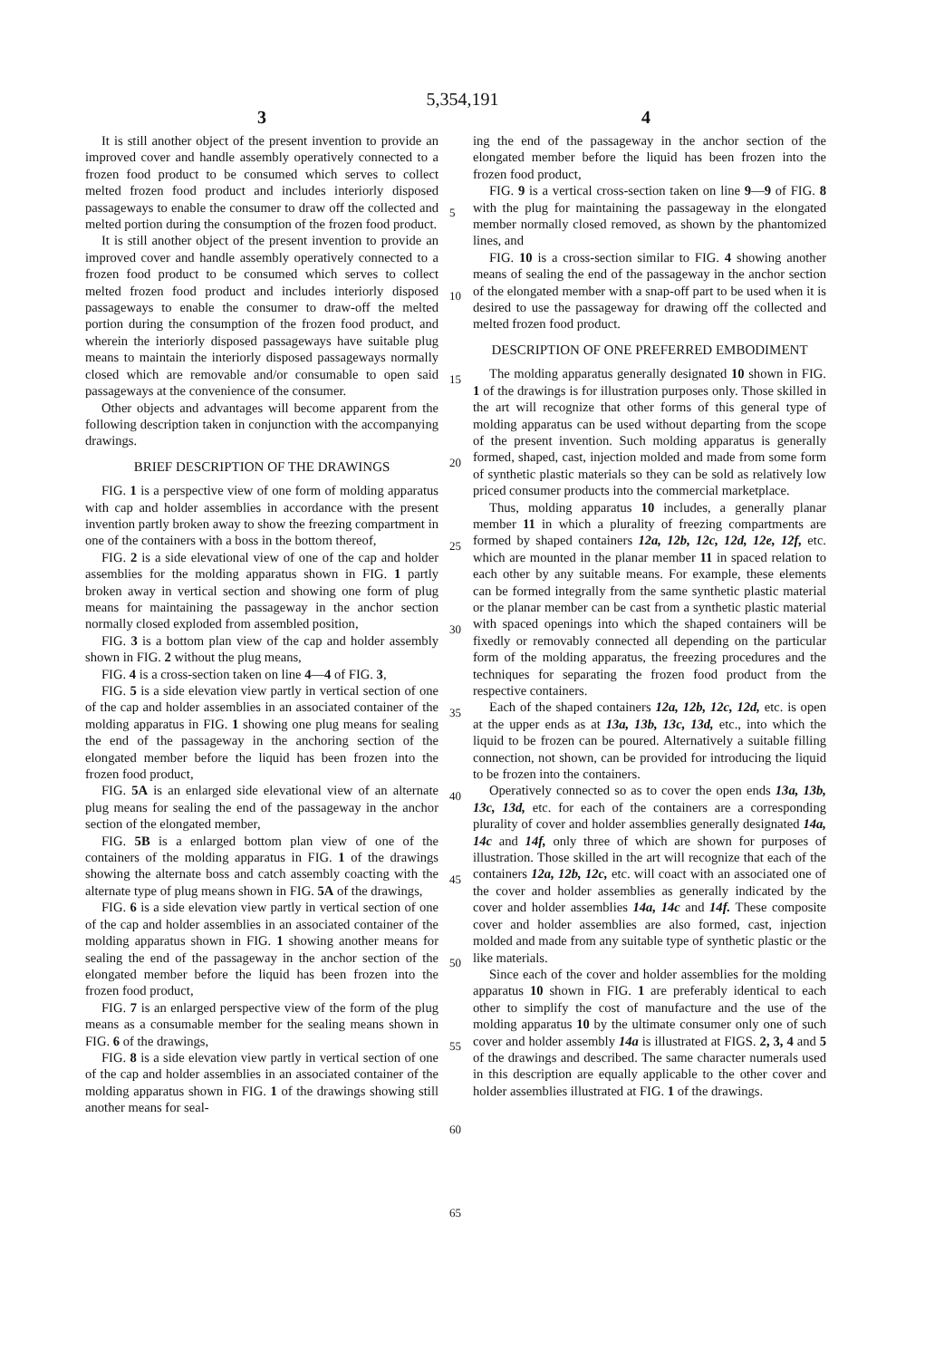5,354,191
3 4
It is still another object of the present invention to provide an improved cover and handle assembly operatively connected to a frozen food product to be consumed which serves to collect melted frozen food product and includes interiorly disposed passageways to enable the consumer to draw off the collected and melted portion during the consumption of the frozen food product.
It is still another object of the present invention to provide an improved cover and handle assembly operatively connected to a frozen food product to be consumed which serves to collect melted frozen food product and includes interiorly disposed passageways to enable the consumer to draw-off the melted portion during the consumption of the frozen food product, and wherein the interiorly disposed passageways have suitable plug means to maintain the interiorly disposed passageways normally closed which are removable and/or consumable to open said passageways at the convenience of the consumer.
Other objects and advantages will become apparent from the following description taken in conjunction with the accompanying drawings.
BRIEF DESCRIPTION OF THE DRAWINGS
FIG. 1 is a perspective view of one form of molding apparatus with cap and holder assemblies in accordance with the present invention partly broken away to show the freezing compartment in one of the containers with a boss in the bottom thereof,
FIG. 2 is a side elevational view of one of the cap and holder assemblies for the molding apparatus shown in FIG. 1 partly broken away in vertical section and showing one form of plug means for maintaining the passageway in the anchor section normally closed exploded from assembled position,
FIG. 3 is a bottom plan view of the cap and holder assembly shown in FIG. 2 without the plug means,
FIG. 4 is a cross-section taken on line 4—4 of FIG. 3,
FIG. 5 is a side elevation view partly in vertical section of one of the cap and holder assemblies in an associated container of the molding apparatus in FIG. 1 showing one plug means for sealing the end of the passageway in the anchoring section of the elongated member before the liquid has been frozen into the frozen food product,
FIG. 5A is an enlarged side elevational view of an alternate plug means for sealing the end of the passageway in the anchor section of the elongated member,
FIG. 5B is a enlarged bottom plan view of one of the containers of the molding apparatus in FIG. 1 of the drawings showing the alternate boss and catch assembly coacting with the alternate type of plug means shown in FIG. 5A of the drawings,
FIG. 6 is a side elevation view partly in vertical section of one of the cap and holder assemblies in an associated container of the molding apparatus shown in FIG. 1 showing another means for sealing the end of the passageway in the anchor section of the elongated member before the liquid has been frozen into the frozen food product,
FIG. 7 is an enlarged perspective view of the form of the plug means as a consumable member for the sealing means shown in FIG. 6 of the drawings,
FIG. 8 is a side elevation view partly in vertical section of one of the cap and holder assemblies in an associated container of the molding apparatus shown in FIG. 1 of the drawings showing still another means for seal-
5
10
15
20
25
30
35
40
45
50
55
60
65
ing the end of the passageway in the anchor section of the elongated member before the liquid has been frozen into the frozen food product,
FIG. 9 is a vertical cross-section taken on line 9—9 of FIG. 8 with the plug for maintaining the passageway in the elongated member normally closed removed, as shown by the phantomized lines, and
FIG. 10 is a cross-section similar to FIG. 4 showing another means of sealing the end of the passageway in the anchor section of the elongated member with a snap-off part to be used when it is desired to use the passageway for drawing off the collected and melted frozen food product.
DESCRIPTION OF ONE PREFERRED EMBODIMENT
The molding apparatus generally designated 10 shown in FIG. 1 of the drawings is for illustration purposes only. Those skilled in the art will recognize that other forms of this general type of molding apparatus can be used without departing from the scope of the present invention. Such molding apparatus is generally formed, shaped, cast, injection molded and made from some form of synthetic plastic materials so they can be sold as relatively low priced consumer products into the commercial marketplace.
Thus, molding apparatus 10 includes, a generally planar member 11 in which a plurality of freezing compartments are formed by shaped containers 12a, 12b, 12c, 12d, 12e, 12f, etc. which are mounted in the planar member 11 in spaced relation to each other by any suitable means. For example, these elements can be formed integrally from the same synthetic plastic material or the planar member can be cast from a synthetic plastic material with spaced openings into which the shaped containers will be fixedly or removably connected all depending on the particular form of the molding apparatus, the freezing procedures and the techniques for separating the frozen food product from the respective containers.
Each of the shaped containers 12a, 12b, 12c, 12d, etc. is open at the upper ends as at 13a, 13b, 13c, 13d, etc., into which the liquid to be frozen can be poured. Alternatively a suitable filling connection, not shown, can be provided for introducing the liquid to be frozen into the containers.
Operatively connected so as to cover the open ends 13a, 13b, 13c, 13d, etc. for each of the containers are a corresponding plurality of cover and holder assemblies generally designated 14a, 14c and 14f, only three of which are shown for purposes of illustration. Those skilled in the art will recognize that each of the containers 12a, 12b, 12c, etc. will coact with an associated one of the cover and holder assemblies as generally indicated by the cover and holder assemblies 14a, 14c and 14f. These composite cover and holder assemblies are also formed, cast, injection molded and made from any suitable type of synthetic plastic or the like materials.
Since each of the cover and holder assemblies for the molding apparatus 10 shown in FIG. 1 are preferably identical to each other to simplify the cost of manufacture and the use of the molding apparatus 10 by the ultimate consumer only one of such cover and holder assembly 14a is illustrated at FIGS. 2, 3, 4 and 5 of the drawings and described. The same character numerals used in this description are equally applicable to the other cover and holder assemblies illustrated at FIG. 1 of the drawings.